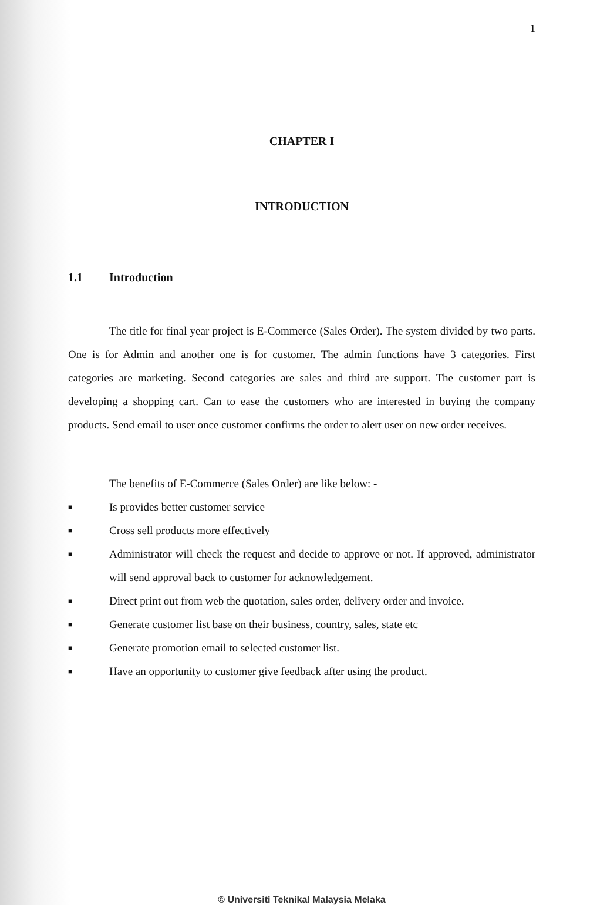1
CHAPTER I
INTRODUCTION
1.1 Introduction
The title for final year project is E-Commerce (Sales Order). The system divided by two parts. One is for Admin and another one is for customer. The admin functions have 3 categories. First categories are marketing. Second categories are sales and third are support. The customer part is developing a shopping cart. Can to ease the customers who are interested in buying the company products. Send email to user once customer confirms the order to alert user on new order receives.
The benefits of E-Commerce (Sales Order) are like below: -
■ Is provides better customer service
■ Cross sell products more effectively
■ Administrator will check the request and decide to approve or not. If approved, administrator will send approval back to customer for acknowledgement.
■ Direct print out from web the quotation, sales order, delivery order and invoice.
■ Generate customer list base on their business, country, sales, state etc
■ Generate promotion email to selected customer list.
■ Have an opportunity to customer give feedback after using the product.
© Universiti Teknikal Malaysia Melaka